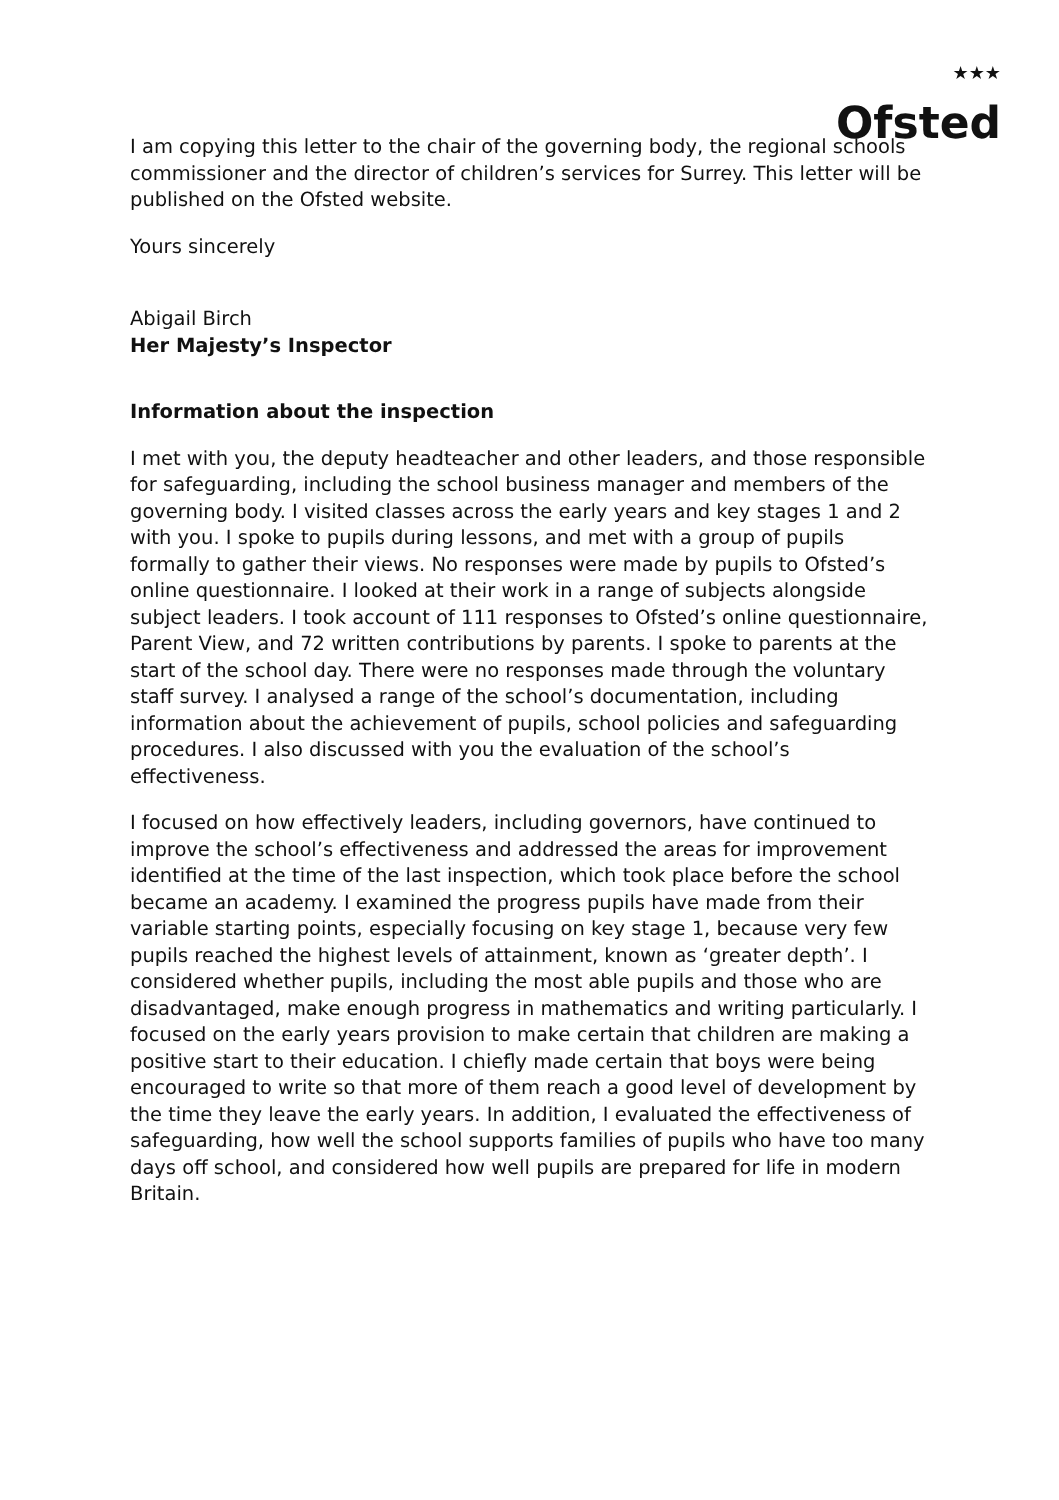★★★
Ofsted
I am copying this letter to the chair of the governing body, the regional schools commissioner and the director of children’s services for Surrey. This letter will be published on the Ofsted website.
Yours sincerely
Abigail Birch
Her Majesty’s Inspector
Information about the inspection
I met with you, the deputy headteacher and other leaders, and those responsible for safeguarding, including the school business manager and members of the governing body. I visited classes across the early years and key stages 1 and 2 with you. I spoke to pupils during lessons, and met with a group of pupils formally to gather their views. No responses were made by pupils to Ofsted’s online questionnaire. I looked at their work in a range of subjects alongside subject leaders. I took account of 111 responses to Ofsted’s online questionnaire, Parent View, and 72 written contributions by parents. I spoke to parents at the start of the school day. There were no responses made through the voluntary staff survey. I analysed a range of the school’s documentation, including information about the achievement of pupils, school policies and safeguarding procedures. I also discussed with you the evaluation of the school’s effectiveness.
I focused on how effectively leaders, including governors, have continued to improve the school’s effectiveness and addressed the areas for improvement identified at the time of the last inspection, which took place before the school became an academy. I examined the progress pupils have made from their variable starting points, especially focusing on key stage 1, because very few pupils reached the highest levels of attainment, known as ‘greater depth’. I considered whether pupils, including the most able pupils and those who are disadvantaged, make enough progress in mathematics and writing particularly. I focused on the early years provision to make certain that children are making a positive start to their education. I chiefly made certain that boys were being encouraged to write so that more of them reach a good level of development by the time they leave the early years. In addition, I evaluated the effectiveness of safeguarding, how well the school supports families of pupils who have too many days off school, and considered how well pupils are prepared for life in modern Britain.